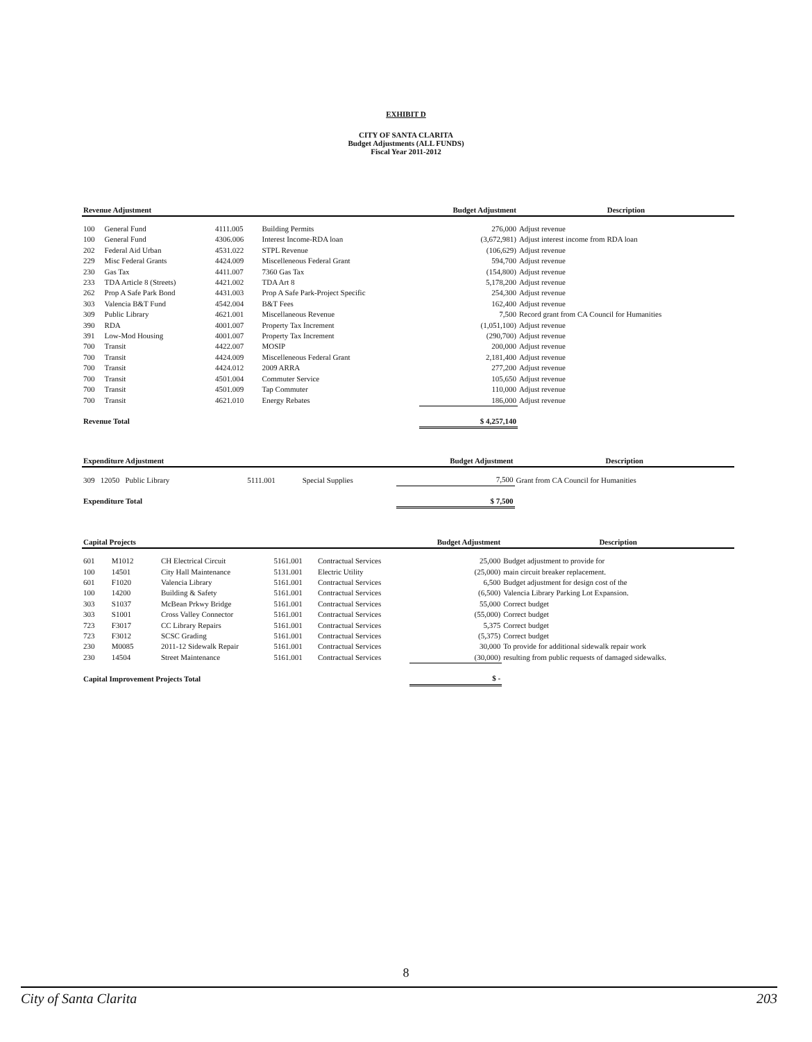EXHIBIT D
CITY OF SANTA CLARITA
Budget Adjustments (ALL FUNDS)
Fiscal Year 2011-2012
| Revenue Adjustment | | | | Budget Adjustment | Description |
| --- | --- | --- | --- | --- | --- |
| 100 | General Fund | 4111.005 | Building Permits | 276,000 | Adjust revenue |
| 100 | General Fund | 4306.006 | Interest Income-RDA loan | (3,672,981) | Adjust interest income from RDA loan |
| 202 | Federal Aid Urban | 4531.022 | STPL Revenue | (106,629) | Adjust revenue |
| 229 | Misc Federal Grants | 4424.009 | Miscelleneous Federal Grant | 594,700 | Adjust revenue |
| 230 | Gas Tax | 4411.007 | 7360 Gas Tax | (154,800) | Adjust revenue |
| 233 | TDA Article 8 (Streets) | 4421.002 | TDA Art 8 | 5,178,200 | Adjust revenue |
| 262 | Prop A Safe Park Bond | 4431.003 | Prop A Safe Park-Project Specific | 254,300 | Adjust revenue |
| 303 | Valencia B&T Fund | 4542.004 | B&T Fees | 162,400 | Adjust revenue |
| 309 | Public Library | 4621.001 | Miscellaneous Revenue | 7,500 | Record grant from CA Council for Humanities |
| 390 | RDA | 4001.007 | Property Tax Increment | (1,051,100) | Adjust revenue |
| 391 | Low-Mod Housing | 4001.007 | Property Tax Increment | (290,700) | Adjust revenue |
| 700 | Transit | 4422.007 | MOSIP | 200,000 | Adjust revenue |
| 700 | Transit | 4424.009 | Miscelleneous Federal Grant | 2,181,400 | Adjust revenue |
| 700 | Transit | 4424.012 | 2009 ARRA | 277,200 | Adjust revenue |
| 700 | Transit | 4501.004 | Commuter Service | 105,650 | Adjust revenue |
| 700 | Transit | 4501.009 | Tap Commuter | 110,000 | Adjust revenue |
| 700 | Transit | 4621.010 | Energy Rebates | 186,000 | Adjust revenue |
| Revenue Total | | | | $ 4,257,140 | |
| Expenditure Adjustment | | | | Budget Adjustment | Description |
| --- | --- | --- | --- | --- | --- |
| 309 12050 Public Library | | 5111.001 | Special Supplies | 7,500 | Grant from CA Council for Humanities |
| Expenditure Total | | | | $ 7,500 | |
| Capital Projects | | | | | Budget Adjustment | Description |
| --- | --- | --- | --- | --- | --- | --- |
| 601 | M1012 | CH Electrical Circuit | 5161.001 | Contractual Services | 25,000 | Budget adjustment to provide for |
| 100 | 14501 | City Hall Maintenance | 5131.001 | Electric Utility | (25,000) | main circuit breaker replacement. |
| 601 | F1020 | Valencia Library | 5161.001 | Contractual Services | 6,500 | Budget adjustment for design cost of the |
| 100 | 14200 | Building & Safety | 5161.001 | Contractual Services | (6,500) | Valencia Library Parking Lot Expansion. |
| 303 | S1037 | McBean Prkwy Bridge | 5161.001 | Contractual Services | 55,000 | Correct budget |
| 303 | S1001 | Cross Valley Connector | 5161.001 | Contractual Services | (55,000) | Correct budget |
| 723 | F3017 | CC Library Repairs | 5161.001 | Contractual Services | 5,375 | Correct budget |
| 723 | F3012 | SCSC Grading | 5161.001 | Contractual Services | (5,375) | Correct budget |
| 230 | M0085 | 2011-12 Sidewalk Repair | 5161.001 | Contractual Services | 30,000 | To provide for additional sidewalk repair work |
| 230 | 14504 | Street Maintenance | 5161.001 | Contractual Services | (30,000) | resulting from public requests of damaged sidewalks. |
| Capital Improvement Projects Total | | | | | $ - | |
8
City of Santa Clarita 203